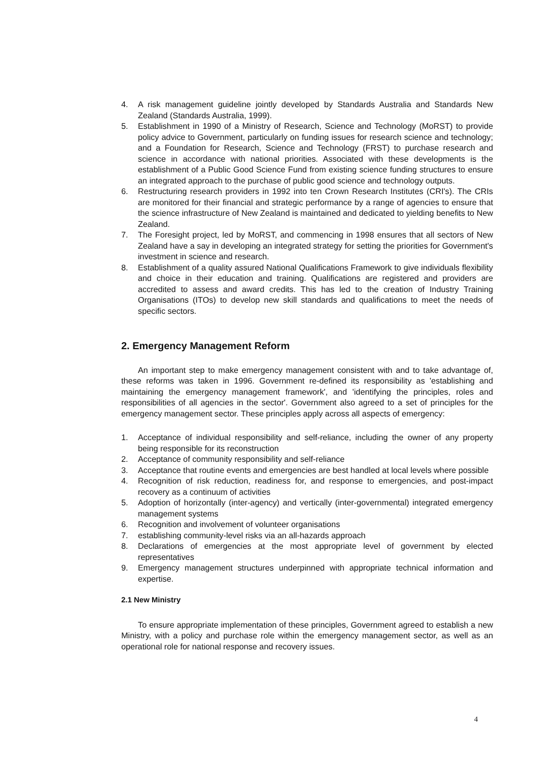4. A risk management guideline jointly developed by Standards Australia and Standards New Zealand (Standards Australia, 1999).
5. Establishment in 1990 of a Ministry of Research, Science and Technology (MoRST) to provide policy advice to Government, particularly on funding issues for research science and technology; and a Foundation for Research, Science and Technology (FRST) to purchase research and science in accordance with national priorities. Associated with these developments is the establishment of a Public Good Science Fund from existing science funding structures to ensure an integrated approach to the purchase of public good science and technology outputs.
6. Restructuring research providers in 1992 into ten Crown Research Institutes (CRI's). The CRIs are monitored for their financial and strategic performance by a range of agencies to ensure that the science infrastructure of New Zealand is maintained and dedicated to yielding benefits to New Zealand.
7. The Foresight project, led by MoRST, and commencing in 1998 ensures that all sectors of New Zealand have a say in developing an integrated strategy for setting the priorities for Government's investment in science and research.
8. Establishment of a quality assured National Qualifications Framework to give individuals flexibility and choice in their education and training. Qualifications are registered and providers are accredited to assess and award credits. This has led to the creation of Industry Training Organisations (ITOs) to develop new skill standards and qualifications to meet the needs of specific sectors.
2. Emergency Management Reform
An important step to make emergency management consistent with and to take advantage of, these reforms was taken in 1996. Government re-defined its responsibility as 'establishing and maintaining the emergency management framework', and 'identifying the principles, roles and responsibilities of all agencies in the sector'. Government also agreed to a set of principles for the emergency management sector. These principles apply across all aspects of emergency:
1. Acceptance of individual responsibility and self-reliance, including the owner of any property being responsible for its reconstruction
2. Acceptance of community responsibility and self-reliance
3. Acceptance that routine events and emergencies are best handled at local levels where possible
4. Recognition of risk reduction, readiness for, and response to emergencies, and post-impact recovery as a continuum of activities
5. Adoption of horizontally (inter-agency) and vertically (inter-governmental) integrated emergency management systems
6. Recognition and involvement of volunteer organisations
7. establishing community-level risks via an all-hazards approach
8. Declarations of emergencies at the most appropriate level of government by elected representatives
9. Emergency management structures underpinned with appropriate technical information and expertise.
2.1 New Ministry
To ensure appropriate implementation of these principles, Government agreed to establish a new Ministry, with a policy and purchase role within the emergency management sector, as well as an operational role for national response and recovery issues.
4